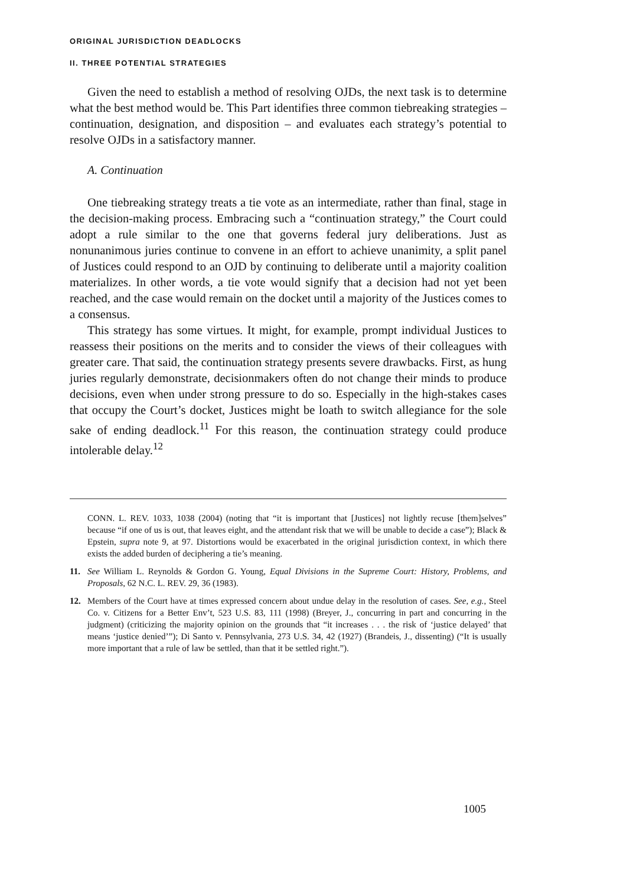ORIGINAL JURISDICTION DEADLOCKS
II. THREE POTENTIAL STRATEGIES
Given the need to establish a method of resolving OJDs, the next task is to determine what the best method would be. This Part identifies three common tiebreaking strategies – continuation, designation, and disposition – and evaluates each strategy’s potential to resolve OJDs in a satisfactory manner.
A. Continuation
One tiebreaking strategy treats a tie vote as an intermediate, rather than final, stage in the decision-making process. Embracing such a “continuation strategy,” the Court could adopt a rule similar to the one that governs federal jury deliberations. Just as nonunanimous juries continue to convene in an effort to achieve unanimity, a split panel of Justices could respond to an OJD by continuing to deliberate until a majority coalition materializes. In other words, a tie vote would signify that a decision had not yet been reached, and the case would remain on the docket until a majority of the Justices comes to a consensus.
This strategy has some virtues. It might, for example, prompt individual Justices to reassess their positions on the merits and to consider the views of their colleagues with greater care. That said, the continuation strategy presents severe drawbacks. First, as hung juries regularly demonstrate, decisionmakers often do not change their minds to produce decisions, even when under strong pressure to do so. Especially in the high-stakes cases that occupy the Court’s docket, Justices might be loath to switch allegiance for the sole sake of ending deadlock.<sup>11</sup> For this reason, the continuation strategy could produce intolerable delay.<sup>12</sup>
CONN. L. REV. 1033, 1038 (2004) (noting that “it is important that [Justices] not lightly recuse [them]selves” because “if one of us is out, that leaves eight, and the attendant risk that we will be unable to decide a case”); Black & Epstein, supra note 9, at 97. Distortions would be exacerbated in the original jurisdiction context, in which there exists the added burden of deciphering a tie’s meaning.
11. See William L. Reynolds & Gordon G. Young, Equal Divisions in the Supreme Court: History, Problems, and Proposals, 62 N.C. L. REV. 29, 36 (1983).
12. Members of the Court have at times expressed concern about undue delay in the resolution of cases. See, e.g., Steel Co. v. Citizens for a Better Env’t, 523 U.S. 83, 111 (1998) (Breyer, J., concurring in part and concurring in the judgment) (criticizing the majority opinion on the grounds that “it increases . . . the risk of ‘justice delayed’ that means ‘justice denied’”); Di Santo v. Pennsylvania, 273 U.S. 34, 42 (1927) (Brandeis, J., dissenting) (“It is usually more important that a rule of law be settled, than that it be settled right.”).
1005